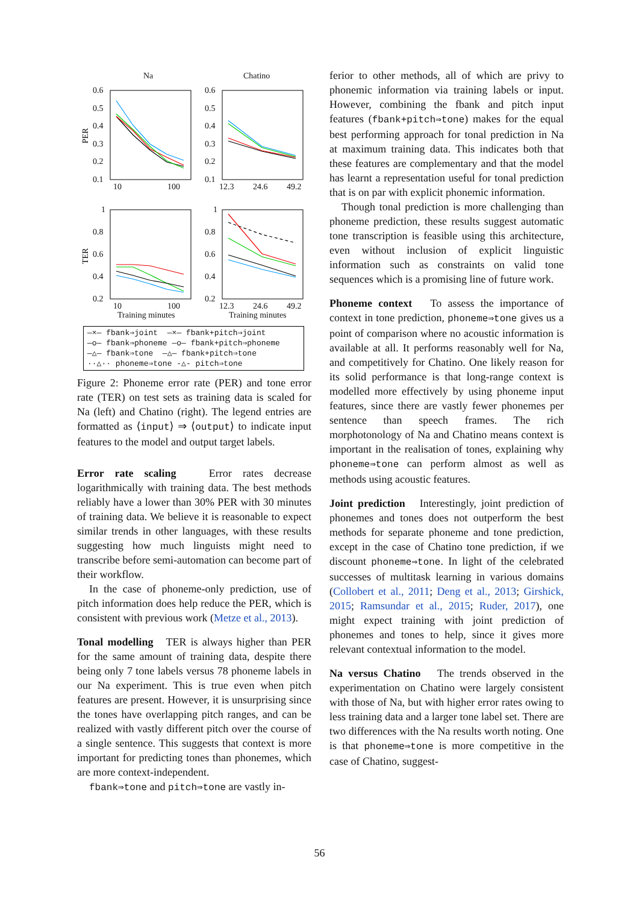Na
Chatino
0.6
0.5
0.4
0.3
0.2
0.1
0.6
0.5
0.4
0.3
0.2
0.1
10
100
12.3
24.6
49.2
1
0.8
0.6
0.4
0.2
1
0.8
0.6
0.4
0.2
10
100
12.3
24.6
49.2
Training minutes
Training minutes
PER
TER
—×— fbank⇒joint —×— fbank+pitch⇒joint
—o— fbank⇒phoneme —o— fbank+pitch⇒phoneme
—△— fbank⇒tone —△— fbank+pitch⇒tone
··△·· phoneme⇒tone -△- pitch⇒tone
Figure 2: Phoneme error rate (PER) and tone error rate (TER) on test sets as training data is scaled for Na (left) and Chatino (right). The legend entries are formatted as ⟨input⟩ ⇒ ⟨output⟩ to indicate input features to the model and output target labels.
Error rate scaling Error rates decrease logarithmically with training data. The best methods reliably have a lower than 30% PER with 30 minutes of training data. We believe it is reasonable to expect similar trends in other languages, with these results suggesting how much linguists might need to transcribe before semi-automation can become part of their workflow.
In the case of phoneme-only prediction, use of pitch information does help reduce the PER, which is consistent with previous work (Metze et al., 2013).
Tonal modelling TER is always higher than PER for the same amount of training data, despite there being only 7 tone labels versus 78 phoneme labels in our Na experiment. This is true even when pitch features are present. However, it is unsurprising since the tones have overlapping pitch ranges, and can be realized with vastly different pitch over the course of a single sentence. This suggests that context is more important for predicting tones than phonemes, which are more context-independent.
fbank⇒tone and pitch⇒tone are vastly in-
ferior to other methods, all of which are privy to phonemic information via training labels or input. However, combining the fbank and pitch input features (fbank+pitch⇒tone) makes for the equal best performing approach for tonal prediction in Na at maximum training data. This indicates both that these features are complementary and that the model has learnt a representation useful for tonal prediction that is on par with explicit phonemic information.
Though tonal prediction is more challenging than phoneme prediction, these results suggest automatic tone transcription is feasible using this architecture, even without inclusion of explicit linguistic information such as constraints on valid tone sequences which is a promising line of future work.
Phoneme context To assess the importance of context in tone prediction, phoneme⇒tone gives us a point of comparison where no acoustic information is available at all. It performs reasonably well for Na, and competitively for Chatino. One likely reason for its solid performance is that long-range context is modelled more effectively by using phoneme input features, since there are vastly fewer phonemes per sentence than speech frames. The rich morphotonology of Na and Chatino means context is important in the realisation of tones, explaining why phoneme⇒tone can perform almost as well as methods using acoustic features.
Joint prediction Interestingly, joint prediction of phonemes and tones does not outperform the best methods for separate phoneme and tone prediction, except in the case of Chatino tone prediction, if we discount phoneme⇒tone. In light of the celebrated successes of multitask learning in various domains (Collobert et al., 2011; Deng et al., 2013; Girshick, 2015; Ramsundar et al., 2015; Ruder, 2017), one might expect training with joint prediction of phonemes and tones to help, since it gives more relevant contextual information to the model.
Na versus Chatino The trends observed in the experimentation on Chatino were largely consistent with those of Na, but with higher error rates owing to less training data and a larger tone label set. There are two differences with the Na results worth noting. One is that phoneme⇒tone is more competitive in the case of Chatino, suggest-
56